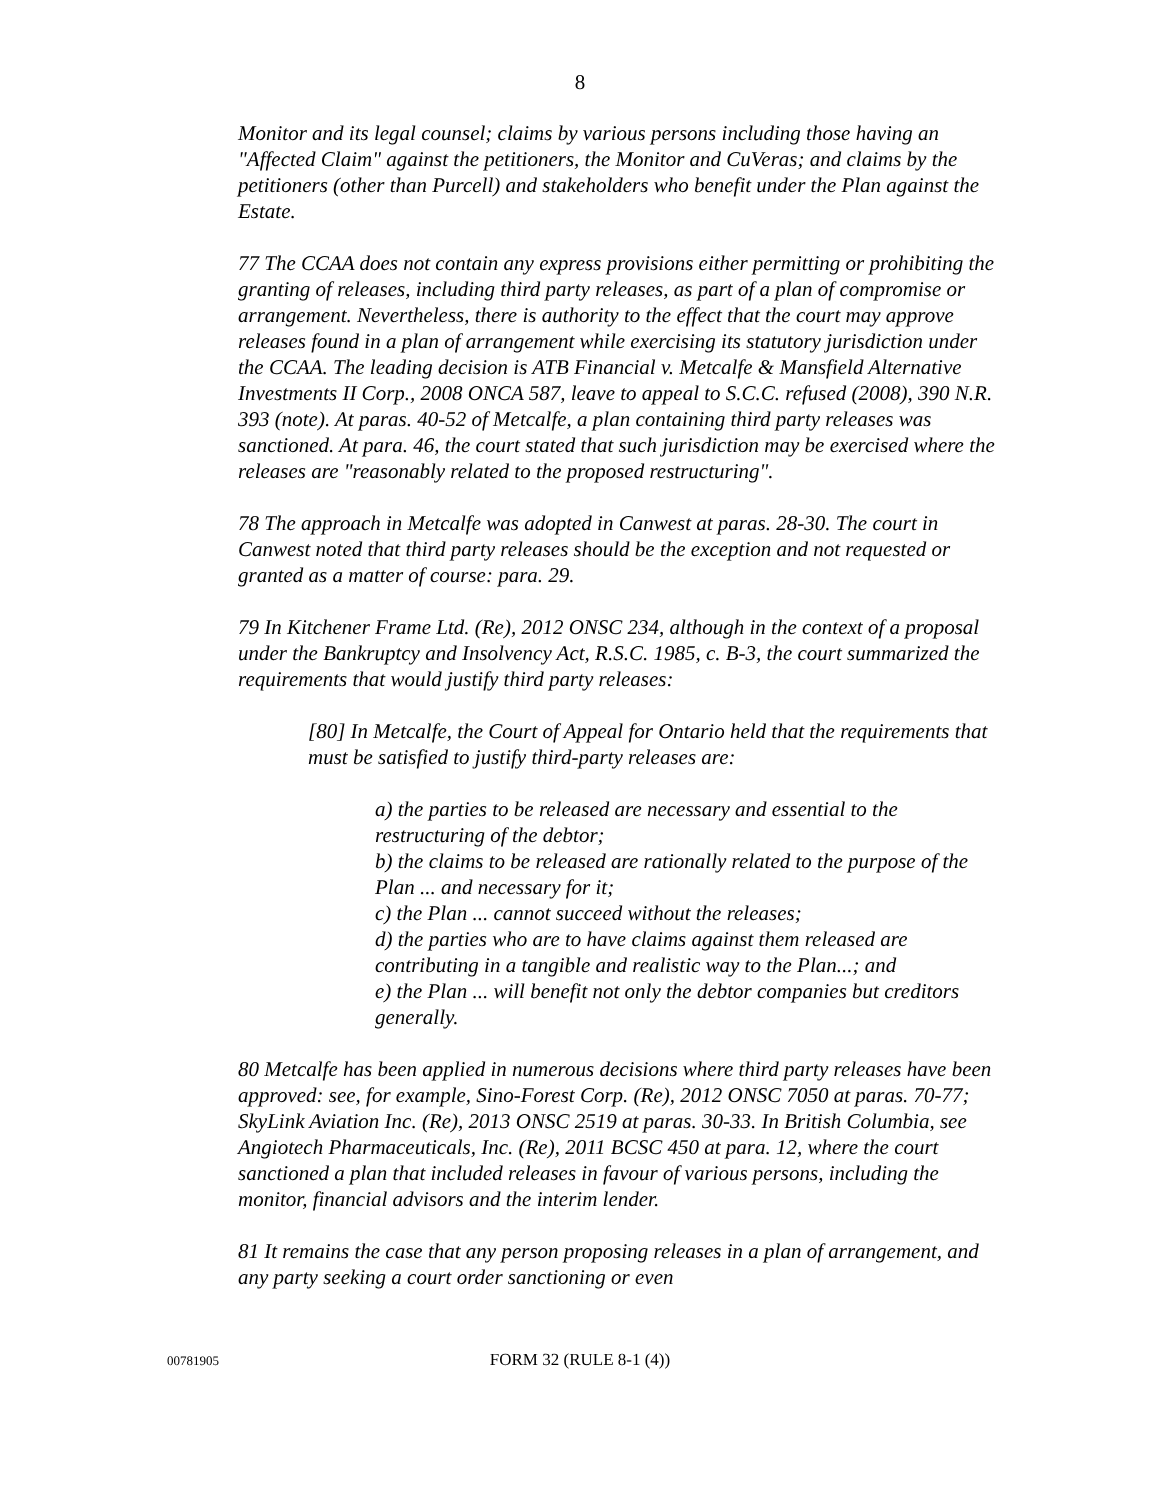8
Monitor and its legal counsel; claims by various persons including those having an "Affected Claim" against the petitioners, the Monitor and CuVeras; and claims by the petitioners (other than Purcell) and stakeholders who benefit under the Plan against the Estate.
77 The CCAA does not contain any express provisions either permitting or prohibiting the granting of releases, including third party releases, as part of a plan of compromise or arrangement. Nevertheless, there is authority to the effect that the court may approve releases found in a plan of arrangement while exercising its statutory jurisdiction under the CCAA. The leading decision is ATB Financial v. Metcalfe & Mansfield Alternative Investments II Corp., 2008 ONCA 587, leave to appeal to S.C.C. refused (2008), 390 N.R. 393 (note). At paras. 40-52 of Metcalfe, a plan containing third party releases was sanctioned. At para. 46, the court stated that such jurisdiction may be exercised where the releases are "reasonably related to the proposed restructuring".
78 The approach in Metcalfe was adopted in Canwest at paras. 28-30. The court in Canwest noted that third party releases should be the exception and not requested or granted as a matter of course: para. 29.
79 In Kitchener Frame Ltd. (Re), 2012 ONSC 234, although in the context of a proposal under the Bankruptcy and Insolvency Act, R.S.C. 1985, c. B-3, the court summarized the requirements that would justify third party releases:
[80] In Metcalfe, the Court of Appeal for Ontario held that the requirements that must be satisfied to justify third-party releases are:
a) the parties to be released are necessary and essential to the restructuring of the debtor;
b) the claims to be released are rationally related to the purpose of the Plan ... and necessary for it;
c) the Plan ... cannot succeed without the releases;
d) the parties who are to have claims against them released are contributing in a tangible and realistic way to the Plan...; and
e) the Plan ... will benefit not only the debtor companies but creditors generally.
80 Metcalfe has been applied in numerous decisions where third party releases have been approved: see, for example, Sino-Forest Corp. (Re), 2012 ONSC 7050 at paras. 70-77; SkyLink Aviation Inc. (Re), 2013 ONSC 2519 at paras. 30-33. In British Columbia, see Angiotech Pharmaceuticals, Inc. (Re), 2011 BCSC 450 at para. 12, where the court sanctioned a plan that included releases in favour of various persons, including the monitor, financial advisors and the interim lender.
81 It remains the case that any person proposing releases in a plan of arrangement, and any party seeking a court order sanctioning or even
00781905
FORM 32 (RULE 8-1 (4))